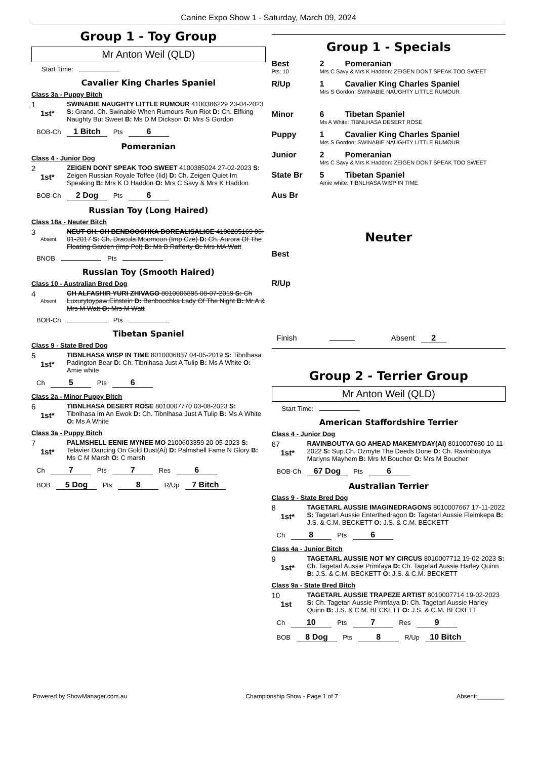Canine Expo Show 1 - Saturday, March 09, 2024
Group 1 - Toy Group
Mr Anton Weil (QLD)
Start Time:
Cavalier King Charles Spaniel
Class 3a - Puppy Bitch
1
1st*
SWINABIE NAUGHTY LITTLE RUMOUR 4100386229 23-04-2023 S: Grand. Ch. Swinabie When Rumours Run Riot D: Ch. Elfking Naughty But Sweet B: Ms D M Dickson O: Mrs S Gordon
BOB-Ch 1 Bitch Pts 6
Pomeranian
Class 4 - Junior Dog
2
1st*
ZEIGEN DONT SPEAK TOO SWEET 4100385024 27-02-2023 S: Zeigen Russian Royale Toffee (Iid) D: Ch. Zeigen Quiet Im Speaking B: Mrs K D Haddon O: Mrs C Savy & Mrs K Haddon
BOB-Ch 2 Dog Pts 6
Russian Toy (Long Haired)
Class 18a - Neuter Bitch
3
Absent
NEUT CH. CH BENBOOCHKA BOREALISALICE 4100285169 06-01-2017 S: Ch. Dracula Moomoon (Imp Cze) D: Ch. Aurora Of The Floating Garden (Imp Pol) B: Ms B Rafferty O: Mrs MA Watt
BNOB Pts
Russian Toy (Smooth Haired)
Class 10 - Australian Bred Dog
4
Absent
CH ALFASHIR YURI ZHIVAGO 8010006895 08-07-2019 S: Ch Luxurytoypaw Einstein D: Benboochka Lady Of The Night B: Mr A & Mrs M Watt O: Mrs M Watt
BOB-Ch Pts
Tibetan Spaniel
Class 9 - State Bred Dog
5
1st*
TIBNLHASA WISP IN TIME 8010006837 04-05-2019 S: Tibnlhasa Padington Bear D: Ch. Tibnlhasa Just A Tulip B: Ms A White O: Amie white
Ch 5 Pts 6
Class 2a - Minor Puppy Bitch
6
1st*
TIBNLHASA DESERT ROSE 8010007770 03-08-2023 S: Tibnlhasa Im An Ewok D: Ch. Tibnlhasa Just A Tulip B: Ms A White O: Ms A White
Class 3a - Puppy Bitch
7
1st*
PALMSHELL EENIE MYNEE MO 2100603359 20-05-2023 S: Telavier Dancing On Gold Dust(Ai) D: Palmshell Fame N Glory B: Ms C M Marsh O: C marsh
Ch 7 Pts 7 Res 6
BOB 5 Dog Pts 8 R/Up 7 Bitch
Group 1 - Specials
Best 2 Pomeranian
Pts: 10 Mrs C Savy & Mrs K Haddon: ZEIGEN DONT SPEAK TOO SWEET
R/Up 1 Cavalier King Charles Spaniel
Mrs S Gordon: SWINABIE NAUGHTY LITTLE RUMOUR
Minor 6 Tibetan Spaniel
Ms A White: TIBNLHASA DESERT ROSE
Puppy 1 Cavalier King Charles Spaniel
Mrs S Gordon: SWINABIE NAUGHTY LITTLE RUMOUR
Junior 2 Pomeranian
Mrs C Savy & Mrs K Haddon: ZEIGEN DONT SPEAK TOO SWEET
State Br 5 Tibetan Spaniel
Amie white: TIBNLHASA WISP IN TIME
Aus Br
Neuter
Best
R/Up
Finish Absent 2
Group 2 - Terrier Group
Mr Anton Weil (QLD)
Start Time:
American Staffordshire Terrier
Class 4 - Junior Dog
67
1st*
RAVINBOUTYA GO AHEAD MAKEMYDAY(AI) 8010007680 10-11-2022 S: Sup.Ch. Ozmyte The Deeds Done D: Ch. Ravinboutya Marlyns Mayhem B: Mrs M Boucher O: Mrs M Boucher
BOB-Ch 67 Dog Pts 6
Australian Terrier
Class 9 - State Bred Dog
8
1st*
TAGETARL AUSSIE IMAGINEDRAGONS 8010007667 17-11-2022 S: Tagetarl Aussie Enterthedragon D: Tagetarl Aussie Fleimkepa B: J.S. & C.M. BECKETT O: J.S. & C.M. BECKETT
Ch 8 Pts 6
Class 4a - Junior Bitch
9
1st*
TAGETARL AUSSIE NOT MY CIRCUS 8010007712 19-02-2023 S: Ch. Tagetarl Aussie Primfaya D: Ch. Tagetarl Aussie Harley Quinn B: J.S. & C.M. BECKETT O: J.S. & C.M. BECKETT
Class 9a - State Bred Bitch
10
1st
TAGETARL AUSSIE TRAPEZE ARTIST 8010007714 19-02-2023 S: Ch. Tagetarl Aussie Primfaya D: Ch. Tagetarl Aussie Harley Quinn B: J.S. & C.M. BECKETT O: J.S. & C.M. BECKETT
Ch 10 Pts 7 Res 9
BOB 8 Dog Pts 8 R/Up 10 Bitch
Powered by ShowManager.com.au Championship Show - Page 1 of 7 Absent:________